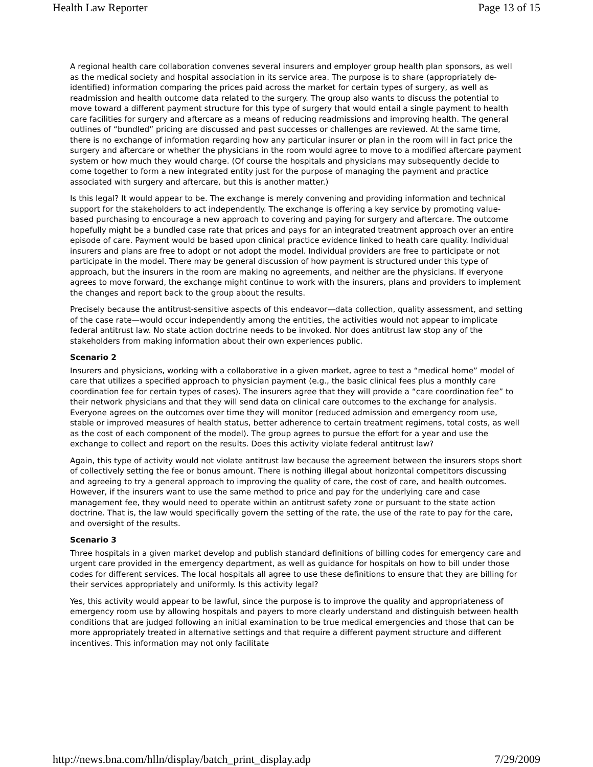Health Law Reporter Page 13 of 15
A regional health care collaboration convenes several insurers and employer group health plan sponsors, as well as the medical society and hospital association in its service area. The purpose is to share (appropriately de-identified) information comparing the prices paid across the market for certain types of surgery, as well as readmission and health outcome data related to the surgery. The group also wants to discuss the potential to move toward a different payment structure for this type of surgery that would entail a single payment to health care facilities for surgery and aftercare as a means of reducing readmissions and improving health. The general outlines of “bundled” pricing are discussed and past successes or challenges are reviewed. At the same time, there is no exchange of information regarding how any particular insurer or plan in the room will in fact price the surgery and aftercare or whether the physicians in the room would agree to move to a modified aftercare payment system or how much they would charge. (Of course the hospitals and physicians may subsequently decide to come together to form a new integrated entity just for the purpose of managing the payment and practice associated with surgery and aftercare, but this is another matter.)
Is this legal? It would appear to be. The exchange is merely convening and providing information and technical support for the stakeholders to act independently. The exchange is offering a key service by promoting value-based purchasing to encourage a new approach to covering and paying for surgery and aftercare. The outcome hopefully might be a bundled case rate that prices and pays for an integrated treatment approach over an entire episode of care. Payment would be based upon clinical practice evidence linked to heath care quality. Individual insurers and plans are free to adopt or not adopt the model. Individual providers are free to participate or not participate in the model. There may be general discussion of how payment is structured under this type of approach, but the insurers in the room are making no agreements, and neither are the physicians. If everyone agrees to move forward, the exchange might continue to work with the insurers, plans and providers to implement the changes and report back to the group about the results.
Precisely because the antitrust-sensitive aspects of this endeavor—data collection, quality assessment, and setting of the case rate—would occur independently among the entities, the activities would not appear to implicate federal antitrust law. No state action doctrine needs to be invoked. Nor does antitrust law stop any of the stakeholders from making information about their own experiences public.
Scenario 2
Insurers and physicians, working with a collaborative in a given market, agree to test a “medical home” model of care that utilizes a specified approach to physician payment (e.g., the basic clinical fees plus a monthly care coordination fee for certain types of cases). The insurers agree that they will provide a “care coordination fee” to their network physicians and that they will send data on clinical care outcomes to the exchange for analysis. Everyone agrees on the outcomes over time they will monitor (reduced admission and emergency room use, stable or improved measures of health status, better adherence to certain treatment regimens, total costs, as well as the cost of each component of the model). The group agrees to pursue the effort for a year and use the exchange to collect and report on the results. Does this activity violate federal antitrust law?
Again, this type of activity would not violate antitrust law because the agreement between the insurers stops short of collectively setting the fee or bonus amount. There is nothing illegal about horizontal competitors discussing and agreeing to try a general approach to improving the quality of care, the cost of care, and health outcomes. However, if the insurers want to use the same method to price and pay for the underlying care and case management fee, they would need to operate within an antitrust safety zone or pursuant to the state action doctrine. That is, the law would specifically govern the setting of the rate, the use of the rate to pay for the care, and oversight of the results.
Scenario 3
Three hospitals in a given market develop and publish standard definitions of billing codes for emergency care and urgent care provided in the emergency department, as well as guidance for hospitals on how to bill under those codes for different services. The local hospitals all agree to use these definitions to ensure that they are billing for their services appropriately and uniformly. Is this activity legal?
Yes, this activity would appear to be lawful, since the purpose is to improve the quality and appropriateness of emergency room use by allowing hospitals and payers to more clearly understand and distinguish between health conditions that are judged following an initial examination to be true medical emergencies and those that can be more appropriately treated in alternative settings and that require a different payment structure and different incentives. This information may not only facilitate
http://news.bna.com/hlln/display/batch_print_display.adp 7/29/2009